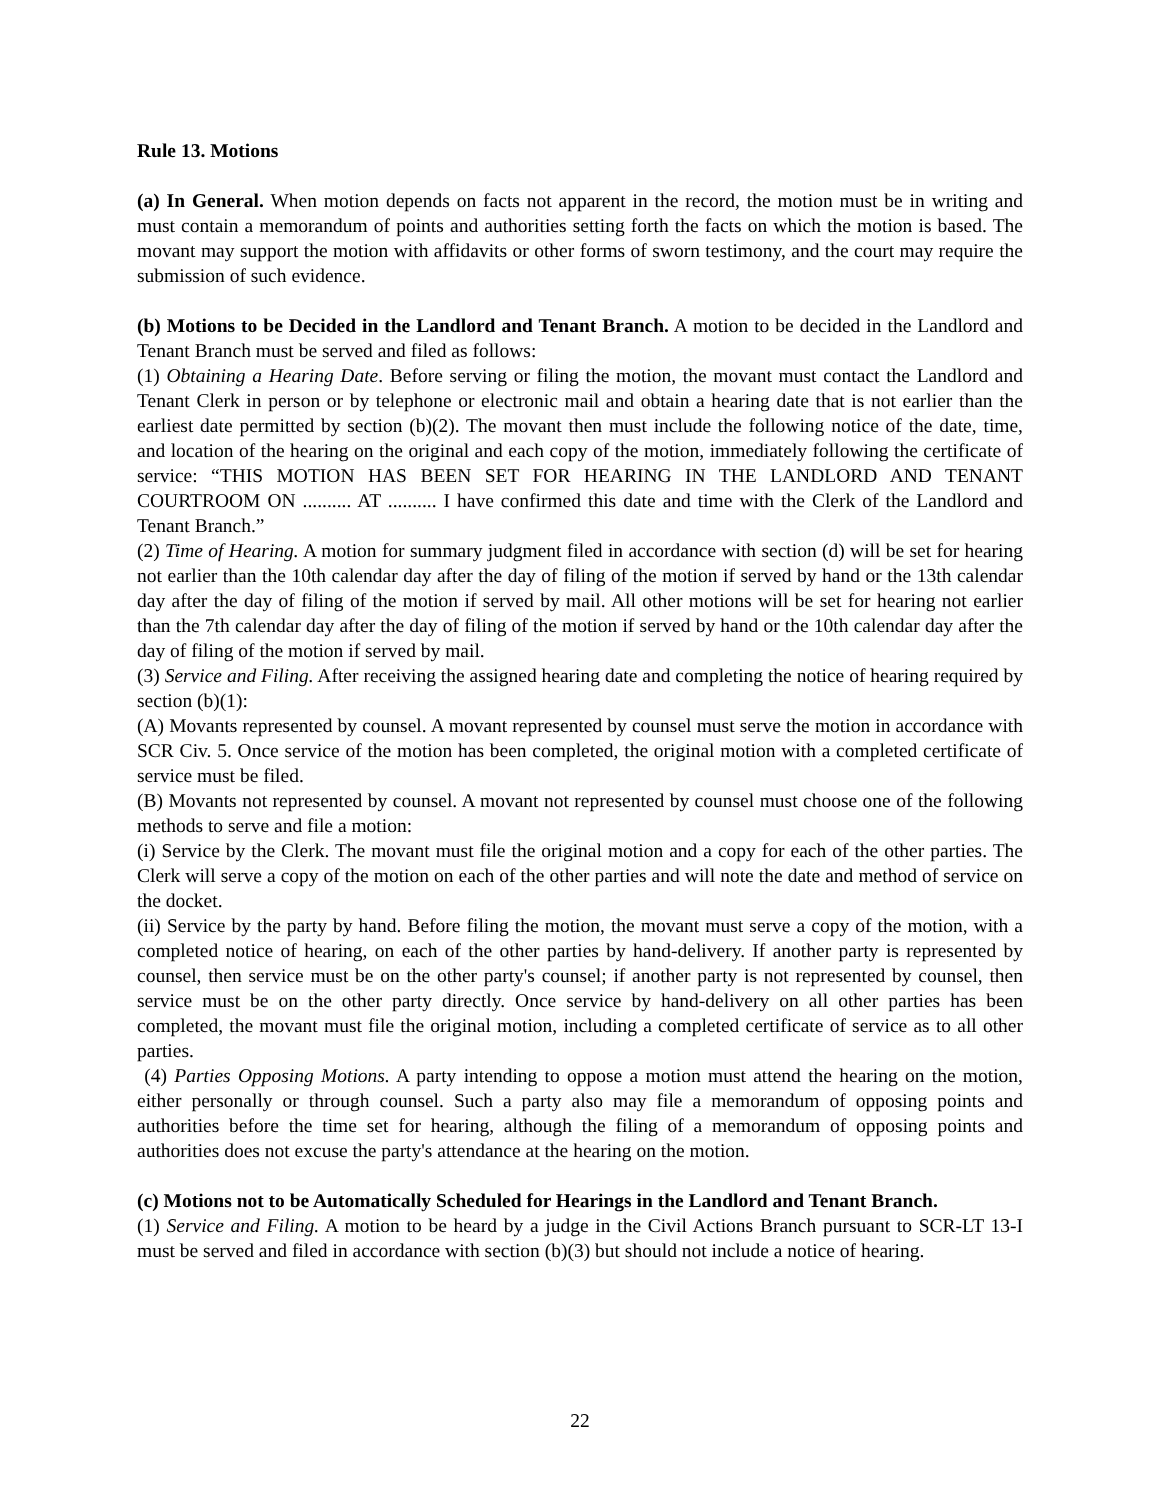Rule 13. Motions
(a) In General. When motion depends on facts not apparent in the record, the motion must be in writing and must contain a memorandum of points and authorities setting forth the facts on which the motion is based. The movant may support the motion with affidavits or other forms of sworn testimony, and the court may require the submission of such evidence.
(b) Motions to be Decided in the Landlord and Tenant Branch. A motion to be decided in the Landlord and Tenant Branch must be served and filed as follows:
(1) Obtaining a Hearing Date. Before serving or filing the motion, the movant must contact the Landlord and Tenant Clerk in person or by telephone or electronic mail and obtain a hearing date that is not earlier than the earliest date permitted by section (b)(2). The movant then must include the following notice of the date, time, and location of the hearing on the original and each copy of the motion, immediately following the certificate of service: “THIS MOTION HAS BEEN SET FOR HEARING IN THE LANDLORD AND TENANT COURTROOM ON .......... AT .......... I have confirmed this date and time with the Clerk of the Landlord and Tenant Branch.”
(2) Time of Hearing. A motion for summary judgment filed in accordance with section (d) will be set for hearing not earlier than the 10th calendar day after the day of filing of the motion if served by hand or the 13th calendar day after the day of filing of the motion if served by mail. All other motions will be set for hearing not earlier than the 7th calendar day after the day of filing of the motion if served by hand or the 10th calendar day after the day of filing of the motion if served by mail.
(3) Service and Filing. After receiving the assigned hearing date and completing the notice of hearing required by section (b)(1):
(A) Movants represented by counsel. A movant represented by counsel must serve the motion in accordance with SCR Civ. 5. Once service of the motion has been completed, the original motion with a completed certificate of service must be filed.
(B) Movants not represented by counsel. A movant not represented by counsel must choose one of the following methods to serve and file a motion:
(i) Service by the Clerk. The movant must file the original motion and a copy for each of the other parties. The Clerk will serve a copy of the motion on each of the other parties and will note the date and method of service on the docket.
(ii) Service by the party by hand. Before filing the motion, the movant must serve a copy of the motion, with a completed notice of hearing, on each of the other parties by hand-delivery. If another party is represented by counsel, then service must be on the other party's counsel; if another party is not represented by counsel, then service must be on the other party directly. Once service by hand-delivery on all other parties has been completed, the movant must file the original motion, including a completed certificate of service as to all other parties.
(4) Parties Opposing Motions. A party intending to oppose a motion must attend the hearing on the motion, either personally or through counsel. Such a party also may file a memorandum of opposing points and authorities before the time set for hearing, although the filing of a memorandum of opposing points and authorities does not excuse the party's attendance at the hearing on the motion.
(c) Motions not to be Automatically Scheduled for Hearings in the Landlord and Tenant Branch.
(1) Service and Filing. A motion to be heard by a judge in the Civil Actions Branch pursuant to SCR-LT 13-I must be served and filed in accordance with section (b)(3) but should not include a notice of hearing.
22